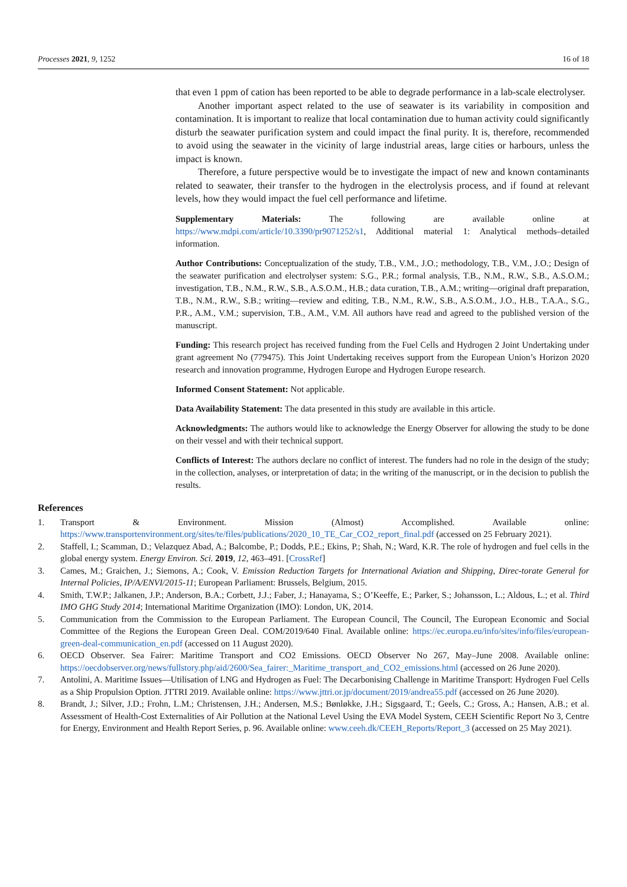Processes 2021, 9, 1252 16 of 18
that even 1 ppm of cation has been reported to be able to degrade performance in a lab-scale electrolyser.
Another important aspect related to the use of seawater is its variability in composition and contamination. It is important to realize that local contamination due to human activity could significantly disturb the seawater purification system and could impact the final purity. It is, therefore, recommended to avoid using the seawater in the vicinity of large industrial areas, large cities or harbours, unless the impact is known.
Therefore, a future perspective would be to investigate the impact of new and known contaminants related to seawater, their transfer to the hydrogen in the electrolysis process, and if found at relevant levels, how they would impact the fuel cell performance and lifetime.
Supplementary Materials: The following are available online at https://www.mdpi.com/article/10.3390/pr9071252/s1, Additional material 1: Analytical methods–detailed information.
Author Contributions: Conceptualization of the study, T.B., V.M., J.O.; methodology, T.B., V.M., J.O.; Design of the seawater purification and electrolyser system: S.G., P.R.; formal analysis, T.B., N.M., R.W., S.B., A.S.O.M.; investigation, T.B., N.M., R.W., S.B., A.S.O.M., H.B.; data curation, T.B., A.M.; writing—original draft preparation, T.B., N.M., R.W., S.B.; writing—review and editing, T.B., N.M., R.W., S.B., A.S.O.M., J.O., H.B., T.A.A., S.G., P.R., A.M., V.M.; supervision, T.B., A.M., V.M. All authors have read and agreed to the published version of the manuscript.
Funding: This research project has received funding from the Fuel Cells and Hydrogen 2 Joint Undertaking under grant agreement No (779475). This Joint Undertaking receives support from the European Union’s Horizon 2020 research and innovation programme, Hydrogen Europe and Hydrogen Europe research.
Informed Consent Statement: Not applicable.
Data Availability Statement: The data presented in this study are available in this article.
Acknowledgments: The authors would like to acknowledge the Energy Observer for allowing the study to be done on their vessel and with their technical support.
Conflicts of Interest: The authors declare no conflict of interest. The funders had no role in the design of the study; in the collection, analyses, or interpretation of data; in the writing of the manuscript, or in the decision to publish the results.
References
1. Transport & Environment. Mission (Almost) Accomplished. Available online: https://www.transportenvironment.org/sites/te/files/publications/2020_10_TE_Car_CO2_report_final.pdf (accessed on 25 February 2021).
2. Staffell, I.; Scamman, D.; Velazquez Abad, A.; Balcombe, P.; Dodds, P.E.; Ekins, P.; Shah, N.; Ward, K.R. The role of hydrogen and fuel cells in the global energy system. Energy Environ. Sci. 2019, 12, 463–491. [CrossRef]
3. Cames, M.; Graichen, J.; Siemons, A.; Cook, V. Emission Reduction Targets for International Aviation and Shipping, Direc-torate General for Internal Policies, IP/A/ENVI/2015-11; European Parliament: Brussels, Belgium, 2015.
4. Smith, T.W.P.; Jalkanen, J.P.; Anderson, B.A.; Corbett, J.J.; Faber, J.; Hanayama, S.; O’Keeffe, E.; Parker, S.; Johansson, L.; Aldous, L.; et al. Third IMO GHG Study 2014; International Maritime Organization (IMO): London, UK, 2014.
5. Communication from the Commission to the European Parliament. The European Council, The Council, The European Economic and Social Committee of the Regions the European Green Deal. COM/2019/640 Final. Available online: https://ec.europa.eu/info/sites/info/files/european-green-deal-communication_en.pdf (accessed on 11 August 2020).
6. OECD Observer. Sea Fairer: Maritime Transport and CO2 Emissions. OECD Observer No 267, May–June 2008. Available online: https://oecdobserver.org/news/fullstory.php/aid/2600/Sea_fairer:_Maritime_transport_and_CO2_emissions.html (accessed on 26 June 2020).
7. Antolini, A. Maritime Issues—Utilisation of LNG and Hydrogen as Fuel: The Decarbonising Challenge in Maritime Transport: Hydrogen Fuel Cells as a Ship Propulsion Option. JTTRI 2019. Available online: https://www.jttri.or.jp/document/2019/andrea55.pdf (accessed on 26 June 2020).
8. Brandt, J.; Silver, J.D.; Frohn, L.M.; Christensen, J.H.; Andersen, M.S.; Bønløkke, J.H.; Sigsgaard, T.; Geels, C.; Gross, A.; Hansen, A.B.; et al. Assessment of Health-Cost Externalities of Air Pollution at the National Level Using the EVA Model System, CEEH Scientific Report No 3, Centre for Energy, Environment and Health Report Series, p. 96. Available online: www.ceeh.dk/CEEH_Reports/Report_3 (accessed on 25 May 2021).